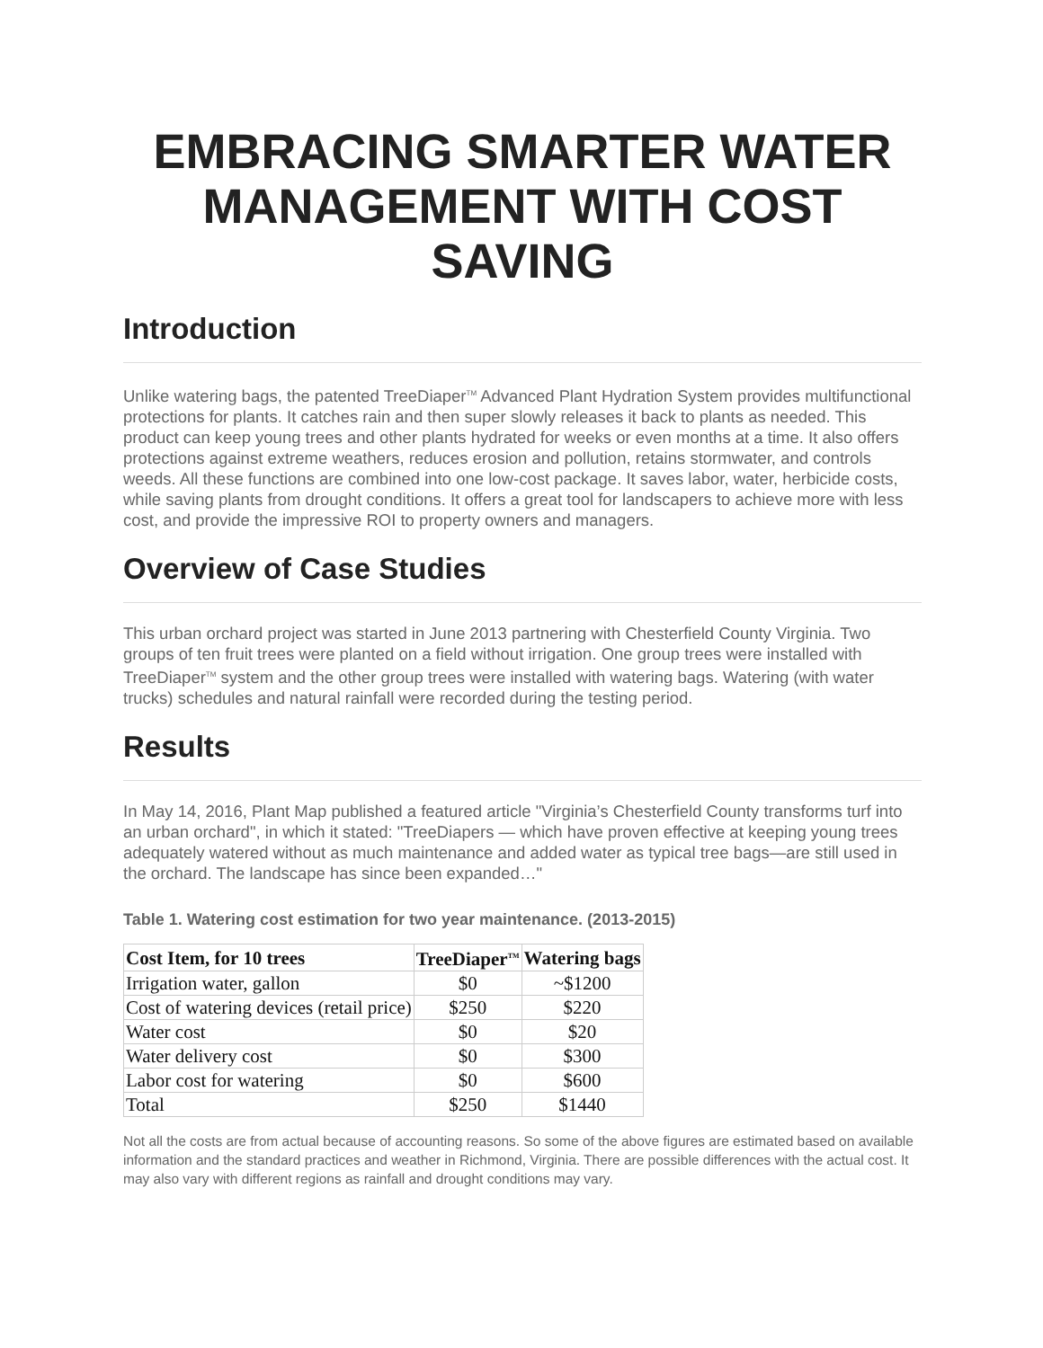EMBRACING SMARTER WATER MANAGEMENT WITH COST SAVING
Introduction
Unlike watering bags, the patented TreeDiaper<sup>TM</sup> Advanced Plant Hydration System provides multifunctional protections for plants. It catches rain and then super slowly releases it back to plants as needed. This product can keep young trees and other plants hydrated for weeks or even months at a time. It also offers protections against extreme weathers, reduces erosion and pollution, retains stormwater, and controls weeds. All these functions are combined into one low-cost package. It saves labor, water, herbicide costs, while saving plants from drought conditions. It offers a great tool for landscapers to achieve more with less cost, and provide the impressive ROI to property owners and managers.
Overview of Case Studies
This urban orchard project was started in June 2013 partnering with Chesterfield County Virginia. Two groups of ten fruit trees were planted on a field without irrigation. One group trees were installed with TreeDiaper<sup>TM</sup> system and the other group trees were installed with watering bags. Watering (with water trucks) schedules and natural rainfall were recorded during the testing period.
Results
In May 14, 2016, Plant Map published a featured article "Virginia’s Chesterfield County transforms turf into an urban orchard", in which it stated: "TreeDiapers — which have proven effective at keeping young trees adequately watered without as much maintenance and added water as typical tree bags—are still used in the orchard. The landscape has since been expanded…"
Table 1. Watering cost estimation for two year maintenance. (2013-2015)
| Cost Item, for 10 trees | TreeDiaper<sup>TM</sup> | Watering bags |
| --- | --- | --- |
| Irrigation water, gallon | $0 | ~$1200 |
| Cost of watering devices (retail price) | $250 | $220 |
| Water cost | $0 | $20 |
| Water delivery cost | $0 | $300 |
| Labor cost for watering | $0 | $600 |
| Total | $250 | $1440 |
Not all the costs are from actual because of accounting reasons. So some of the above figures are estimated based on available information and the standard practices and weather in Richmond, Virginia. There are possible differences with the actual cost. It may also vary with different regions as rainfall and drought conditions may vary.